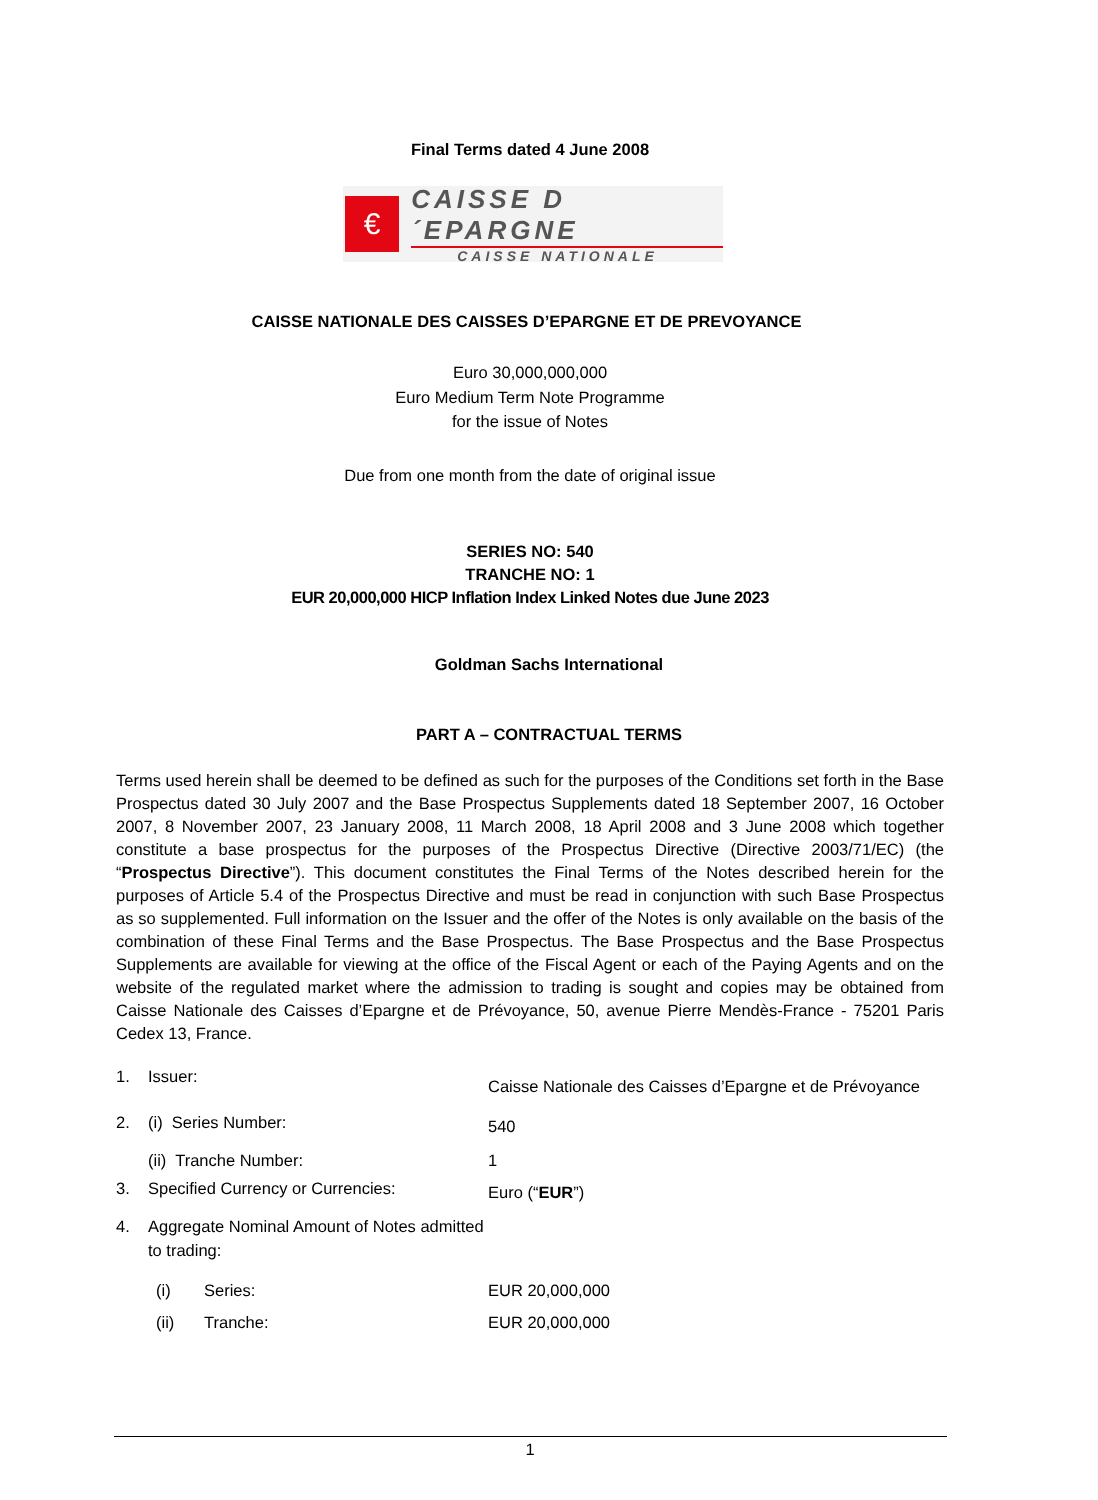Final Terms dated 4 June 2008
€
CAISSE D´EPARGNE
CAISSE NATIONALE
CAISSE NATIONALE DES CAISSES D’EPARGNE ET DE PREVOYANCE
Euro 30,000,000,000
Euro Medium Term Note Programme
for the issue of Notes
Due from one month from the date of original issue
SERIES NO: 540
TRANCHE NO: 1
EUR 20,000,000 HICP Inflation Index Linked Notes due June 2023
Goldman Sachs International
PART A – CONTRACTUAL TERMS
Terms used herein shall be deemed to be defined as such for the purposes of the Conditions set forth in the Base Prospectus dated 30 July 2007 and the Base Prospectus Supplements dated 18 September 2007, 16 October 2007, 8 November 2007, 23 January 2008, 11 March 2008, 18 April 2008 and 3 June 2008 which together constitute a base prospectus for the purposes of the Prospectus Directive (Directive 2003/71/EC) (the “Prospectus Directive”). This document constitutes the Final Terms of the Notes described herein for the purposes of Article 5.4 of the Prospectus Directive and must be read in conjunction with such Base Prospectus as so supplemented. Full information on the Issuer and the offer of the Notes is only available on the basis of the combination of these Final Terms and the Base Prospectus. The Base Prospectus and the Base Prospectus Supplements are available for viewing at the office of the Fiscal Agent or each of the Paying Agents and on the website of the regulated market where the admission to trading is sought and copies may be obtained from Caisse Nationale des Caisses d’Epargne et de Prévoyance, 50, avenue Pierre Mendès-France - 75201 Paris Cedex 13, France.
1. Issuer: Caisse Nationale des Caisses d’Epargne et de Prévoyance
2. (i) Series Number: 540
(ii) Tranche Number: 1
3. Specified Currency or Currencies: Euro (“EUR”)
4. Aggregate Nominal Amount of Notes admitted to trading:
(i) Series: EUR 20,000,000
(ii) Tranche: EUR 20,000,000
1